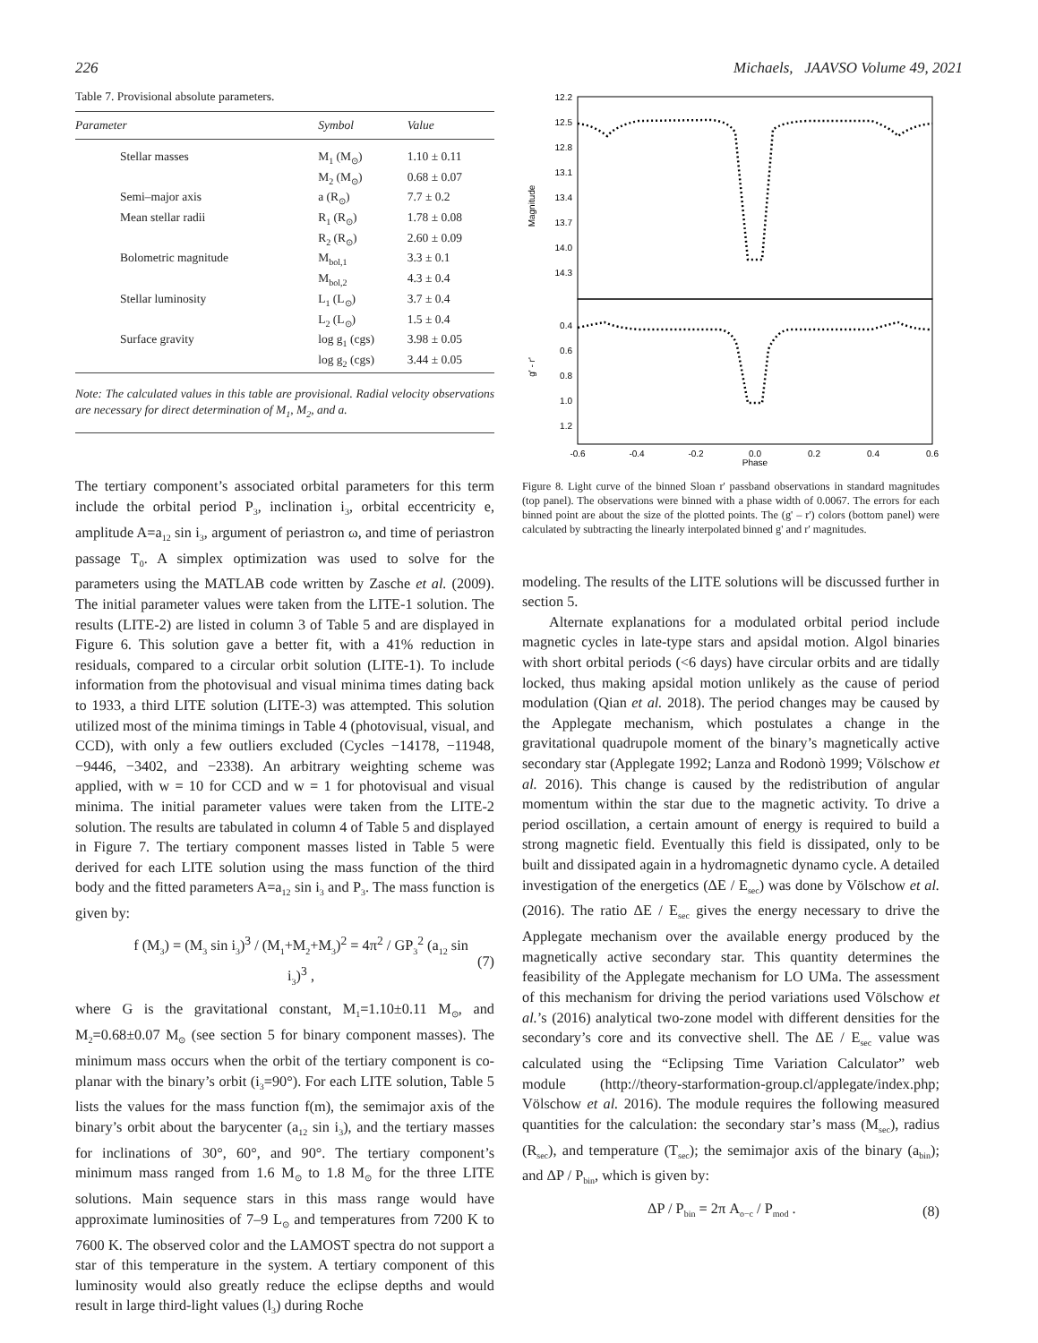226 Michaels, JAAVSO Volume 49, 2021
Table 7. Provisional absolute parameters.
| Parameter | Symbol | Value |
| --- | --- | --- |
| Stellar masses | M<sub>1</sub> (M<sub>⊙</sub>) | 1.10 ± 0.11 |
| | M<sub>2</sub> (M<sub>⊙</sub>) | 0.68 ± 0.07 |
| Semi–major axis | a (R<sub>⊙</sub>) | 7.7 ± 0.2 |
| Mean stellar radii | R<sub>1</sub> (R<sub>⊙</sub>) | 1.78 ± 0.08 |
| | R<sub>2</sub> (R<sub>⊙</sub>) | 2.60 ± 0.09 |
| Bolometric magnitude | M<sub>bol,1</sub> | 3.3 ± 0.1 |
| | M<sub>bol,2</sub> | 4.3 ± 0.4 |
| Stellar luminosity | L<sub>1</sub> (L<sub>⊙</sub>) | 3.7 ± 0.4 |
| | L<sub>2</sub> (L<sub>⊙</sub>) | 1.5 ± 0.4 |
| Surface gravity | log g<sub>1</sub> (cgs) | 3.98 ± 0.05 |
| | log g<sub>2</sub> (cgs) | 3.44 ± 0.05 |
Note: The calculated values in this table are provisional. Radial velocity observations are necessary for direct determination of M<sub>1</sub>, M<sub>2</sub>, and a.
The tertiary component’s associated orbital parameters for this term include the orbital period P<sub>3</sub>, inclination i<sub>3</sub>, orbital eccentricity e, amplitude A=a<sub>12</sub> sin i<sub>3</sub>, argument of periastron ω, and time of periastron passage T<sub>0</sub>. A simplex optimization was used to solve for the parameters using the MATLAB code written by Zasche et al. (2009). The initial parameter values were taken from the LITE-1 solution. The results (LITE-2) are listed in column 3 of Table 5 and are displayed in Figure 6. This solution gave a better fit, with a 41% reduction in residuals, compared to a circular orbit solution (LITE-1). To include information from the photovisual and visual minima times dating back to 1933, a third LITE solution (LITE-3) was attempted. This solution utilized most of the minima timings in Table 4 (photovisual, visual, and CCD), with only a few outliers excluded (Cycles −14178, −11948, −9446, −3402, and −2338). An arbitrary weighting scheme was applied, with w = 10 for CCD and w = 1 for photovisual and visual minima. The initial parameter values were taken from the LITE-2 solution. The results are tabulated in column 4 of Table 5 and displayed in Figure 7. The tertiary component masses listed in Table 5 were derived for each LITE solution using the mass function of the third body and the fitted parameters A=a<sub>12</sub> sin i<sub>3</sub> and P<sub>3</sub>. The mass function is given by:
f (M<sub>3</sub>) = (M<sub>3</sub> sin i<sub>3</sub>)<sup>3</sup> / (M<sub>1</sub>+M<sub>2</sub>+M<sub>3</sub>)<sup>2</sup> = 4π<sup>2</sup> / GP<sub>3</sub><sup>2</sup> (a<sub>12</sub> sin i<sub>3</sub>)<sup>3</sup> , (7)
where G is the gravitational constant, M<sub>1</sub>=1.10±0.11 M<sub>⊙</sub>, and M<sub>2</sub>=0.68±0.07 M<sub>⊙</sub> (see section 5 for binary component masses). The minimum mass occurs when the orbit of the tertiary component is co-planar with the binary’s orbit (i<sub>3</sub>=90°). For each LITE solution, Table 5 lists the values for the mass function f(m), the semimajor axis of the binary’s orbit about the barycenter (a<sub>12</sub> sin i<sub>3</sub>), and the tertiary masses for inclinations of 30°, 60°, and 90°. The tertiary component’s minimum mass ranged from 1.6 M<sub>⊙</sub> to 1.8 M<sub>⊙</sub> for the three LITE solutions. Main sequence stars in this mass range would have approximate luminosities of 7–9 L<sub>⊙</sub> and temperatures from 7200 K to 7600 K. The observed color and the LAMOST spectra do not support a star of this temperature in the system. A tertiary component of this luminosity would also greatly reduce the eclipse depths and would result in large third-light values (l<sub>3</sub>) during Roche
12.2
12.5
12.8
13.1
13.4
13.7
14.0
14.3
0.4
0.6
0.8
1.0
1.2
-0.6
-0.4
-0.2
0.0
0.2
0.4
0.6
Phase
Magnitude
g' - r'
Figure 8. Light curve of the binned Sloan r' passband observations in standard magnitudes (top panel). The observations were binned with a phase width of 0.0067. The errors for each binned point are about the size of the plotted points. The (g' – r') colors (bottom panel) were calculated by subtracting the linearly interpolated binned g' and r' magnitudes.
modeling. The results of the LITE solutions will be discussed further in section 5.
Alternate explanations for a modulated orbital period include magnetic cycles in late-type stars and apsidal motion. Algol binaries with short orbital periods (<6 days) have circular orbits and are tidally locked, thus making apsidal motion unlikely as the cause of period modulation (Qian et al. 2018). The period changes may be caused by the Applegate mechanism, which postulates a change in the gravitational quadrupole moment of the binary’s magnetically active secondary star (Applegate 1992; Lanza and Rodonò 1999; Völschow et al. 2016). This change is caused by the redistribution of angular momentum within the star due to the magnetic activity. To drive a period oscillation, a certain amount of energy is required to build a strong magnetic field. Eventually this field is dissipated, only to be built and dissipated again in a hydromagnetic dynamo cycle. A detailed investigation of the energetics (ΔE / E<sub>sec</sub>) was done by Völschow et al. (2016). The ratio ΔE / E<sub>sec</sub> gives the energy necessary to drive the Applegate mechanism over the available energy produced by the magnetically active secondary star. This quantity determines the feasibility of the Applegate mechanism for LO UMa. The assessment of this mechanism for driving the period variations used Völschow et al.’s (2016) analytical two-zone model with different densities for the secondary’s core and its convective shell. The ΔE / E<sub>sec</sub> value was calculated using the “Eclipsing Time Variation Calculator” web module (http://theory-starformation-group.cl/applegate/index.php; Völschow et al. 2016). The module requires the following measured quantities for the calculation: the secondary star’s mass (M<sub>sec</sub>), radius (R<sub>sec</sub>), and temperature (T<sub>sec</sub>); the semimajor axis of the binary (a<sub>bin</sub>); and ΔP / P<sub>bin</sub>, which is given by:
ΔP / P<sub>bin</sub> = 2π A<sub>o−c</sub> / P<sub>mod</sub> . (8)